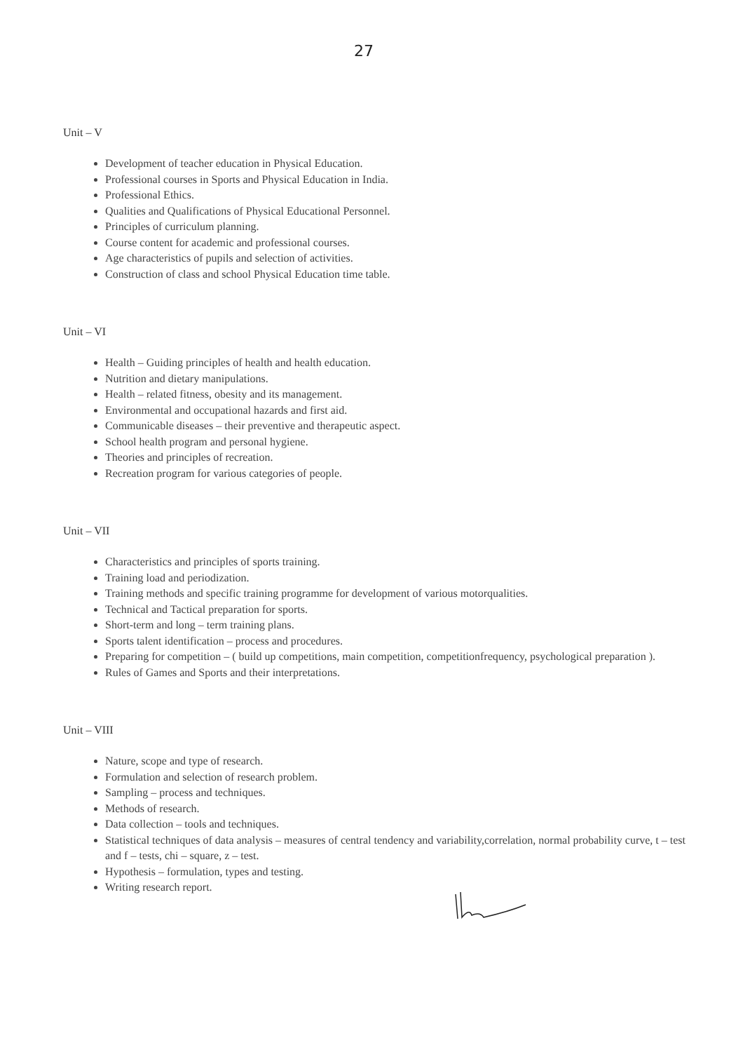27
Unit – V
Development of teacher education in Physical Education.
Professional courses in Sports and Physical Education in India.
Professional Ethics.
Qualities and Qualifications of Physical Educational Personnel.
Principles of curriculum planning.
Course content for academic and professional courses.
Age characteristics of pupils and selection of activities.
Construction of class and school Physical Education time table.
Unit – VI
Health – Guiding principles of health and health education.
Nutrition and dietary manipulations.
Health – related fitness, obesity and its management.
Environmental and occupational hazards and first aid.
Communicable diseases – their preventive and therapeutic aspect.
School health program and personal hygiene.
Theories and principles of recreation.
Recreation program for various categories of people.
Unit – VII
Characteristics and principles of sports training.
Training load and periodization.
Training methods and specific training programme for development of various motorqualities.
Technical and Tactical preparation for sports.
Short-term and long – term training plans.
Sports talent identification – process and procedures.
Preparing for competition – ( build up competitions, main competition, competitionfrequency, psychological preparation ).
Rules of Games and Sports and their interpretations.
Unit – VIII
Nature, scope and type of research.
Formulation and selection of research problem.
Sampling – process and techniques.
Methods of research.
Data collection – tools and techniques.
Statistical techniques of data analysis – measures of central tendency and variability,correlation, normal probability curve, t – test and f – tests, chi – square, z – test.
Hypothesis – formulation, types and testing.
Writing research report.